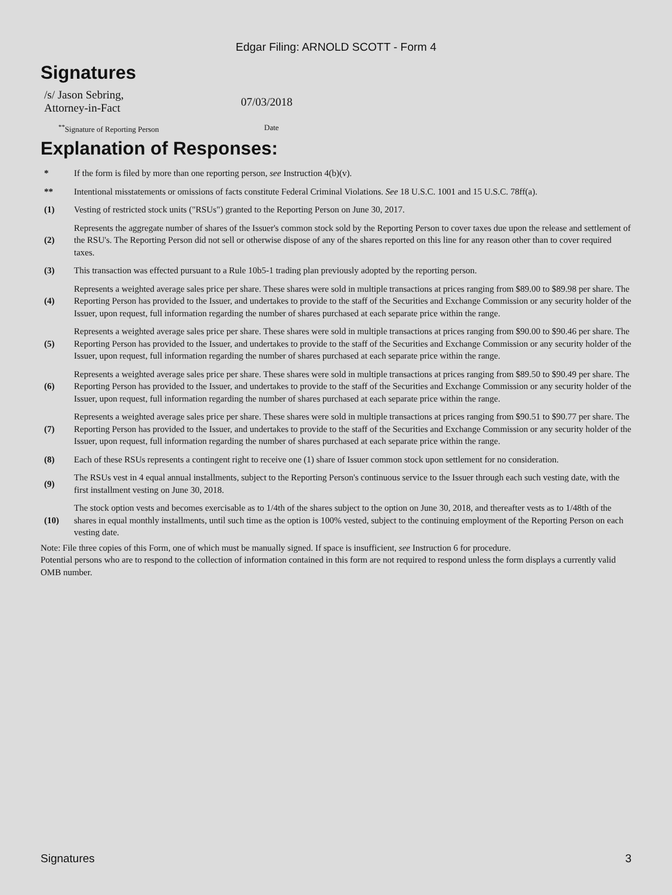Edgar Filing: ARNOLD SCOTT - Form 4
Signatures
/s/ Jason Sebring, Attorney-in-Fact
07/03/2018
<sup>**</sup> Signature of Reporting Person Date
Explanation of Responses:
| * | If the form is filed by more than one reporting person, see Instruction 4(b)(v). |
| ** | Intentional misstatements or omissions of facts constitute Federal Criminal Violations. See 18 U.S.C. 1001 and 15 U.S.C. 78ff(a). |
| (1) | Vesting of restricted stock units ("RSUs") granted to the Reporting Person on June 30, 2017. |
| (2) | Represents the aggregate number of shares of the Issuer's common stock sold by the Reporting Person to cover taxes due upon the release and settlement of the RSU's. The Reporting Person did not sell or otherwise dispose of any of the shares reported on this line for any reason other than to cover required taxes. |
| (3) | This transaction was effected pursuant to a Rule 10b5-1 trading plan previously adopted by the reporting person. |
| (4) | Represents a weighted average sales price per share. These shares were sold in multiple transactions at prices ranging from $89.00 to $89.98 per share. The Reporting Person has provided to the Issuer, and undertakes to provide to the staff of the Securities and Exchange Commission or any security holder of the Issuer, upon request, full information regarding the number of shares purchased at each separate price within the range. |
| (5) | Represents a weighted average sales price per share. These shares were sold in multiple transactions at prices ranging from $90.00 to $90.46 per share. The Reporting Person has provided to the Issuer, and undertakes to provide to the staff of the Securities and Exchange Commission or any security holder of the Issuer, upon request, full information regarding the number of shares purchased at each separate price within the range. |
| (6) | Represents a weighted average sales price per share. These shares were sold in multiple transactions at prices ranging from $89.50 to $90.49 per share. The Reporting Person has provided to the Issuer, and undertakes to provide to the staff of the Securities and Exchange Commission or any security holder of the Issuer, upon request, full information regarding the number of shares purchased at each separate price within the range. |
| (7) | Represents a weighted average sales price per share. These shares were sold in multiple transactions at prices ranging from $90.51 to $90.77 per share. The Reporting Person has provided to the Issuer, and undertakes to provide to the staff of the Securities and Exchange Commission or any security holder of the Issuer, upon request, full information regarding the number of shares purchased at each separate price within the range. |
| (8) | Each of these RSUs represents a contingent right to receive one (1) share of Issuer common stock upon settlement for no consideration. |
| (9) | The RSUs vest in 4 equal annual installments, subject to the Reporting Person's continuous service to the Issuer through each such vesting date, with the first installment vesting on June 30, 2018. |
| (10) | The stock option vests and becomes exercisable as to 1/4th of the shares subject to the option on June 30, 2018, and thereafter vests as to 1/48th of the shares in equal monthly installments, until such time as the option is 100% vested, subject to the continuing employment of the Reporting Person on each vesting date. |
Note: File three copies of this Form, one of which must be manually signed. If space is insufficient, see Instruction 6 for procedure.
Potential persons who are to respond to the collection of information contained in this form are not required to respond unless the form displays a currently valid OMB number.
Signatures 3